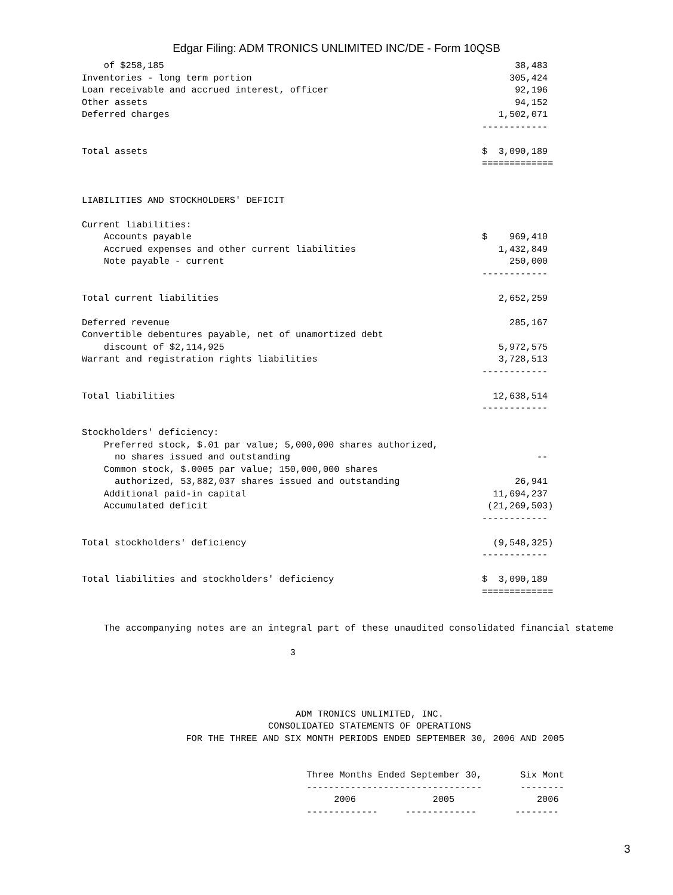Edgar Filing: ADM TRONICS UNLIMITED INC/DE - Form 10QSB
    of $258,185                                                                38,483
Inventories - long term portion                                               305,424
Loan receivable and accrued interest, officer                                  92,196
Other assets                                                                   94,152
Deferred charges                                                            1,502,071
                                                                         ------------

Total assets                                                             $  3,090,189
                                                                         =============


LIABILITIES AND STOCKHOLDERS' DEFICIT

Current liabilities:
    Accounts payable                                                     $    969,410
    Accrued expenses and other current liabilities                          1,432,849
    Note payable - current                                                    250,000
                                                                         ------------

Total current liabilities                                                   2,652,259

Deferred revenue                                                              285,167
Convertible debentures payable, net of unamortized debt
    discount of $2,114,925                                                  5,972,575
Warrant and registration rights liabilities                                 3,728,513
                                                                         ------------

Total liabilities                                                          12,638,514
                                                                         ------------

Stockholders' deficiency:
    Preferred stock, $.01 par value; 5,000,000 shares authorized,
      no shares issued and outstanding                                             --
    Common stock, $.0005 par value; 150,000,000 shares
      authorized, 53,882,037 shares issued and outstanding                     26,941
    Additional paid-in capital                                             11,694,237
    Accumulated deficit                                                   (21,269,503)
                                                                         ------------

Total stockholders' deficiency                                             (9,548,325)
                                                                         ------------

Total liabilities and stockholders' deficiency                           $  3,090,189
                                                                         =============


    The accompanying notes are an integral part of these unaudited consolidated financial stateme

                                      3




                                       ADM TRONICS UNLIMITED, INC.
                                  CONSOLIDATED STATEMENTS OF OPERATIONS
                   FOR THE THREE AND SIX MONTH PERIODS ENDED SEPTEMBER 30, 2006 AND 2005


                                         Three Months Ended September 30,       Six Mont
                                         --------------------------------       --------
                                              2006              2005               2006
                                         -------------     -------------       --------
3